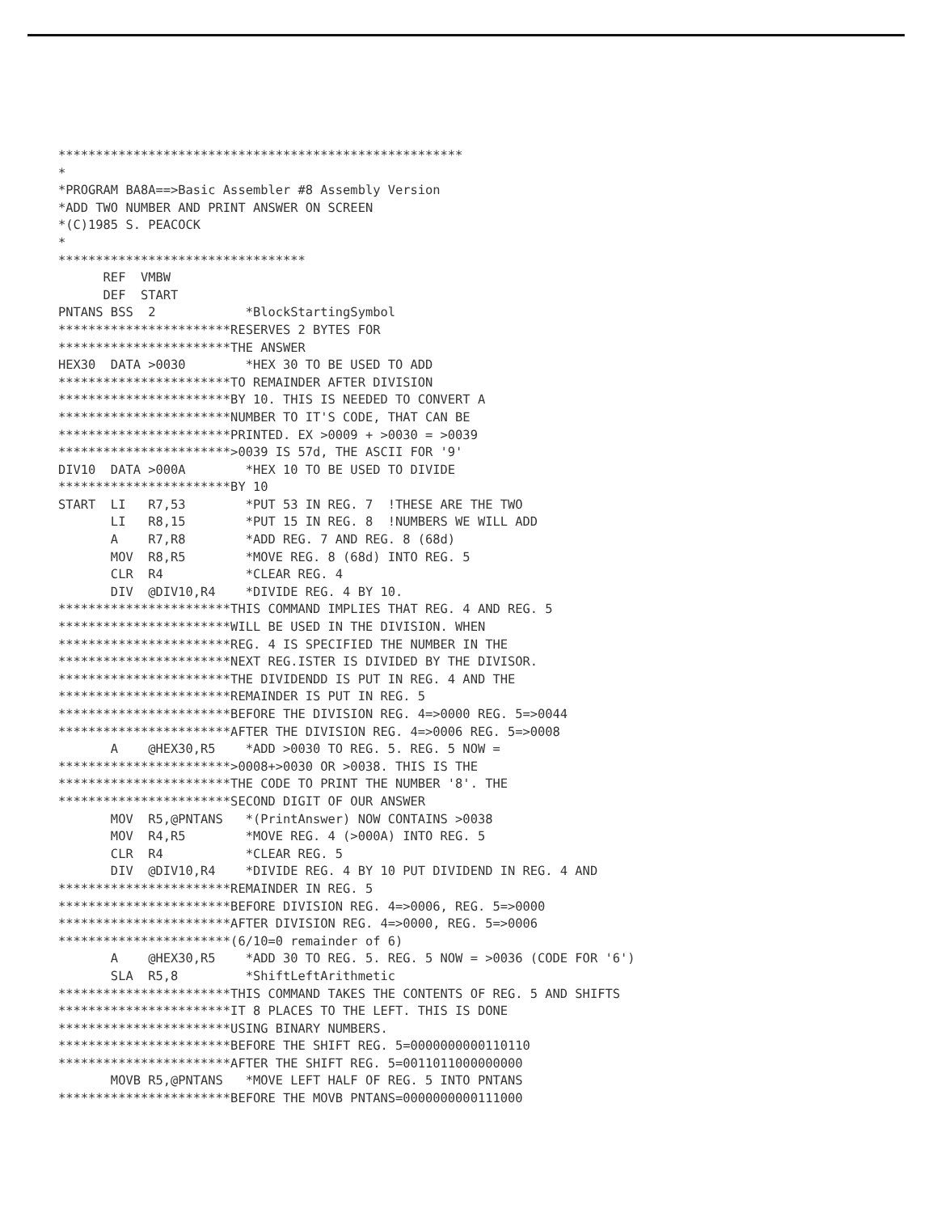******************************************************
*
*PROGRAM BA8A==>Basic Assembler #8 Assembly Version
*ADD TWO NUMBER AND PRINT ANSWER ON SCREEN
*(C)1985 S. PEACOCK
*
*********************************
      REF  VMBW
      DEF  START
PNTANS BSS  2            *BlockStartingSymbol
***********************RESERVES 2 BYTES FOR
***********************THE ANSWER
HEX30  DATA >0030        *HEX 30 TO BE USED TO ADD
***********************TO REMAINDER AFTER DIVISION
***********************BY 10. THIS IS NEEDED TO CONVERT A
***********************NUMBER TO IT'S CODE, THAT CAN BE
***********************PRINTED. EX >0009 + >0030 = >0039
***********************>0039 IS 57d, THE ASCII FOR '9'
DIV10  DATA >000A        *HEX 10 TO BE USED TO DIVIDE
***********************BY 10
START  LI   R7,53        *PUT 53 IN REG. 7  !THESE ARE THE TWO
       LI   R8,15        *PUT 15 IN REG. 8  !NUMBERS WE WILL ADD
       A    R7,R8        *ADD REG. 7 AND REG. 8 (68d)
       MOV  R8,R5        *MOVE REG. 8 (68d) INTO REG. 5
       CLR  R4           *CLEAR REG. 4
       DIV  @DIV10,R4    *DIVIDE REG. 4 BY 10.
***********************THIS COMMAND IMPLIES THAT REG. 4 AND REG. 5
***********************WILL BE USED IN THE DIVISION. WHEN
***********************REG. 4 IS SPECIFIED THE NUMBER IN THE
***********************NEXT REG.ISTER IS DIVIDED BY THE DIVISOR.
***********************THE DIVIDENDD IS PUT IN REG. 4 AND THE
***********************REMAINDER IS PUT IN REG. 5
***********************BEFORE THE DIVISION REG. 4=>0000 REG. 5=>0044
***********************AFTER THE DIVISION REG. 4=>0006 REG. 5=>0008
       A    @HEX30,R5    *ADD >0030 TO REG. 5. REG. 5 NOW =
***********************>0008+>0030 OR >0038. THIS IS THE
***********************THE CODE TO PRINT THE NUMBER '8'. THE
***********************SECOND DIGIT OF OUR ANSWER
       MOV  R5,@PNTANS   *(PrintAnswer) NOW CONTAINS >0038
       MOV  R4,R5        *MOVE REG. 4 (>000A) INTO REG. 5
       CLR  R4           *CLEAR REG. 5
       DIV  @DIV10,R4    *DIVIDE REG. 4 BY 10 PUT DIVIDEND IN REG. 4 AND
***********************REMAINDER IN REG. 5
***********************BEFORE DIVISION REG. 4=>0006, REG. 5=>0000
***********************AFTER DIVISION REG. 4=>0000, REG. 5=>0006
***********************(6/10=0 remainder of 6)
       A    @HEX30,R5    *ADD 30 TO REG. 5. REG. 5 NOW = >0036 (CODE FOR '6')
       SLA  R5,8         *ShiftLeftArithmetic
***********************THIS COMMAND TAKES THE CONTENTS OF REG. 5 AND SHIFTS
***********************IT 8 PLACES TO THE LEFT. THIS IS DONE
***********************USING BINARY NUMBERS.
***********************BEFORE THE SHIFT REG. 5=0000000000110110
***********************AFTER THE SHIFT REG. 5=0011011000000000
       MOVB R5,@PNTANS   *MOVE LEFT HALF OF REG. 5 INTO PNTANS
***********************BEFORE THE MOVB PNTANS=0000000000111000